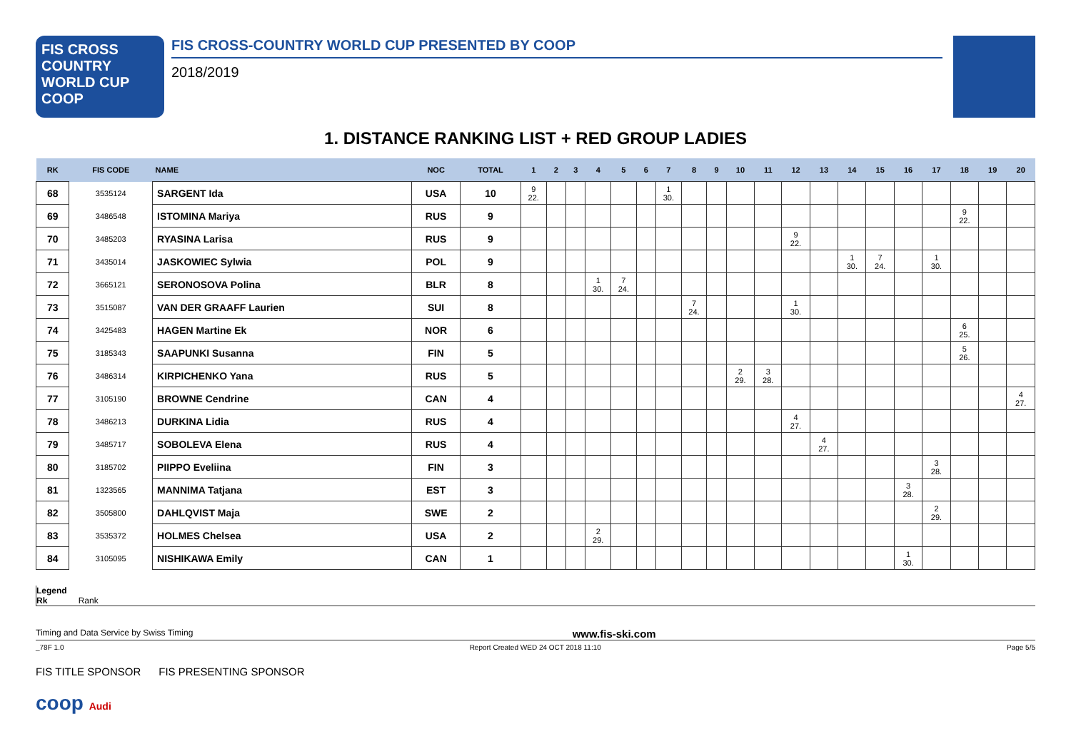FIS CROSS COUNTRY WORLD CUP
COOP
FIS CROSS-COUNTRY WORLD CUP PRESENTED BY COOP
2018/2019
1. DISTANCE RANKING LIST + RED GROUP LADIES
| RK | FIS CODE | NAME | NOC | TOTAL | 1 | 2 | 3 | 4 | 5 | 6 | 7 | 8 | 9 | 10 | 11 | 12 | 13 | 14 | 15 | 16 | 17 | 18 | 19 | 20 |
| --- | --- | --- | --- | --- | --- | --- | --- | --- | --- | --- | --- | --- | --- | --- | --- | --- | --- | --- | --- | --- | --- | --- | --- | --- |
| 68 | 3535124 | SARGENT Ida | USA | 10 | 9 22. | | | | | | 1 30. | | | | | | | | | | | | | |
| 69 | 3486548 | ISTOMINA Mariya | RUS | 9 | | | | | | | | | | | | | | | | | | 9 22. | | |
| 70 | 3485203 | RYASINA Larisa | RUS | 9 | | | | | | | | | | | | 9 22. | | | | | | | | |
| 71 | 3435014 | JASKOWIEC Sylwia | POL | 9 | | | | | | | | | | | | | | 1 30. | 7 24. | | 1 30. | | | |
| 72 | 3665121 | SERONOSOVA Polina | BLR | 8 | | | | 1 30. | 7 24. | | | | | | | | | | | | | | | |
| 73 | 3515087 | VAN DER GRAAFF Laurien | SUI | 8 | | | | | | | | 7 24. | | | | 1 30. | | | | | | | | |
| 74 | 3425483 | HAGEN Martine Ek | NOR | 6 | | | | | | | | | | | | | | | | | | 6 25. | | |
| 75 | 3185343 | SAAPUNKI Susanna | FIN | 5 | | | | | | | | | | | | | | | | | | 5 26. | | |
| 76 | 3486314 | KIRPICHENKO Yana | RUS | 5 | | | | | | | | | | 2 29. | 3 28. | | | | | | | | | |
| 77 | 3105190 | BROWNE Cendrine | CAN | 4 | | | | | | | | | | | | | | | | | | | | 4 27. |
| 78 | 3486213 | DURKINA Lidia | RUS | 4 | | | | | | | | | | | | 4 27. | | | | | | | | |
| 79 | 3485717 | SOBOLEVA Elena | RUS | 4 | | | | | | | | | | | | | 4 27. | | | | | | | |
| 80 | 3185702 | PIIPPO Eveliina | FIN | 3 | | | | | | | | | | | | | | | | | 3 28. | | | |
| 81 | 1323565 | MANNIMA Tatjana | EST | 3 | | | | | | | | | | | | | | | | 3 28. | | | | |
| 82 | 3505800 | DAHLQVIST Maja | SWE | 2 | | | | | | | | | | | | | | | | | 2 29. | | | |
| 83 | 3535372 | HOLMES Chelsea | USA | 2 | | | | 2 29. | | | | | | | | | | | | | | | | |
| 84 | 3105095 | NISHIKAWA Emily | CAN | 1 | | | | | | | | | | | | | | | | 1 30. | | | | |
Legend
Rk Rank
Timing and Data Service by Swiss Timing www.fis-ski.com
_78F 1.0 Report Created WED 24 OCT 2018 11:10 Page 5/5
FIS TITLE SPONSOR FIS PRESENTING SPONSOR
coop Audi